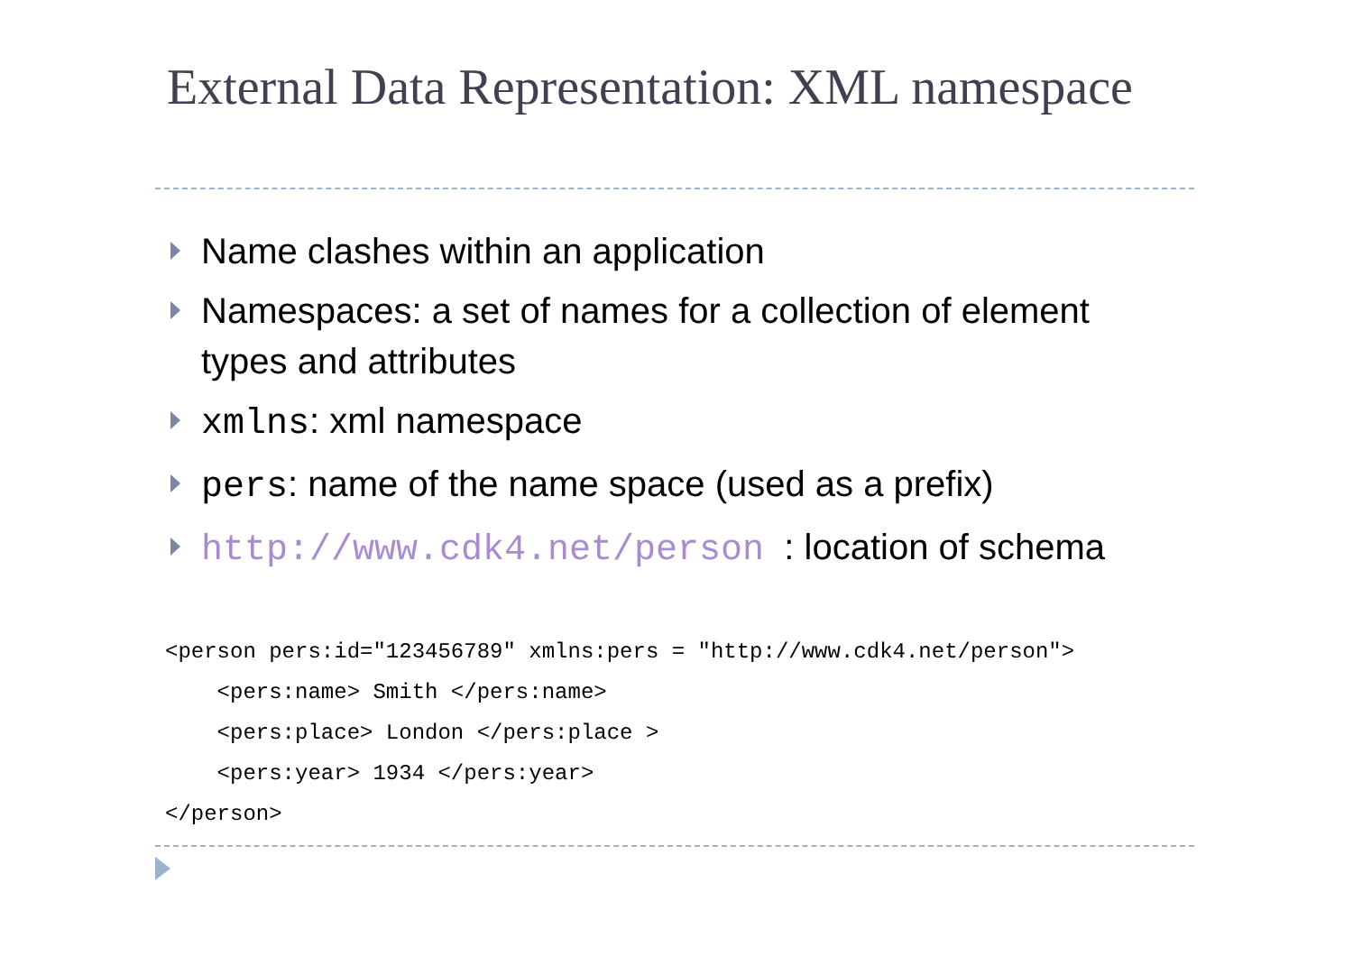External Data Representation: XML namespace
Name clashes within an application
Namespaces: a set of names for a collection of element types and attributes
xmlns: xml namespace
pers: name of the name space (used as a prefix)
http://www.cdk4.net/person : location of schema
<person pers:id="123456789" xmlns:pers = "http://www.cdk4.net/person">
    <pers:name> Smith </pers:name>
    <pers:place> London </pers:place >
    <pers:year> 1934 </pers:year>
</person>